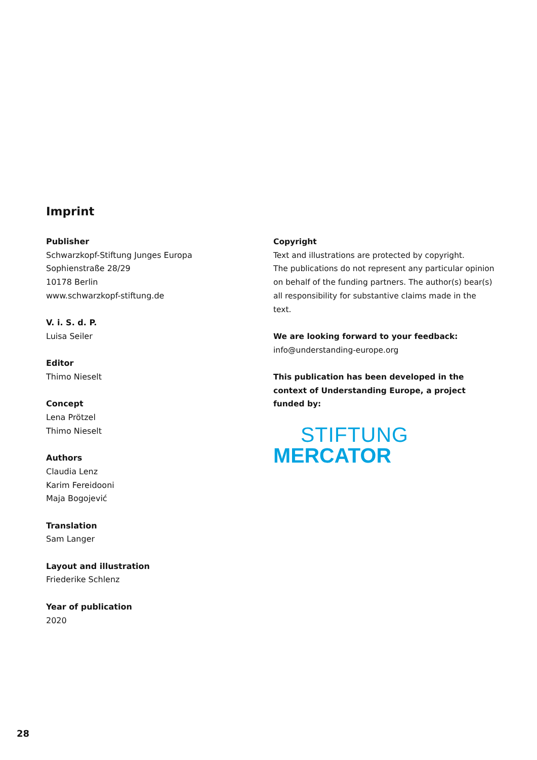Imprint
Publisher
Schwarzkopf-Stiftung Junges Europa
Sophienstraße 28/29
10178 Berlin
www.schwarzkopf-stiftung.de
V. i. S. d. P.
Luisa Seiler
Editor
Thimo Nieselt
Concept
Lena Prötzel
Thimo Nieselt
Authors
Claudia Lenz
Karim Fereidooni
Maja Bogojević
Translation
Sam Langer
Layout and illustration
Friederike Schlenz
Year of publication
2020
Copyright
Text and illustrations are protected by copyright.
The publications do not represent any particular opinion on behalf of the funding partners. The author(s) bear(s) all responsibility for substantive claims made in the text.
We are looking forward to your feedback:
info@understanding-europe.org
This publication has been developed in the context of Understanding Europe, a project funded by:
STIFTUNG
MERCATOR
28